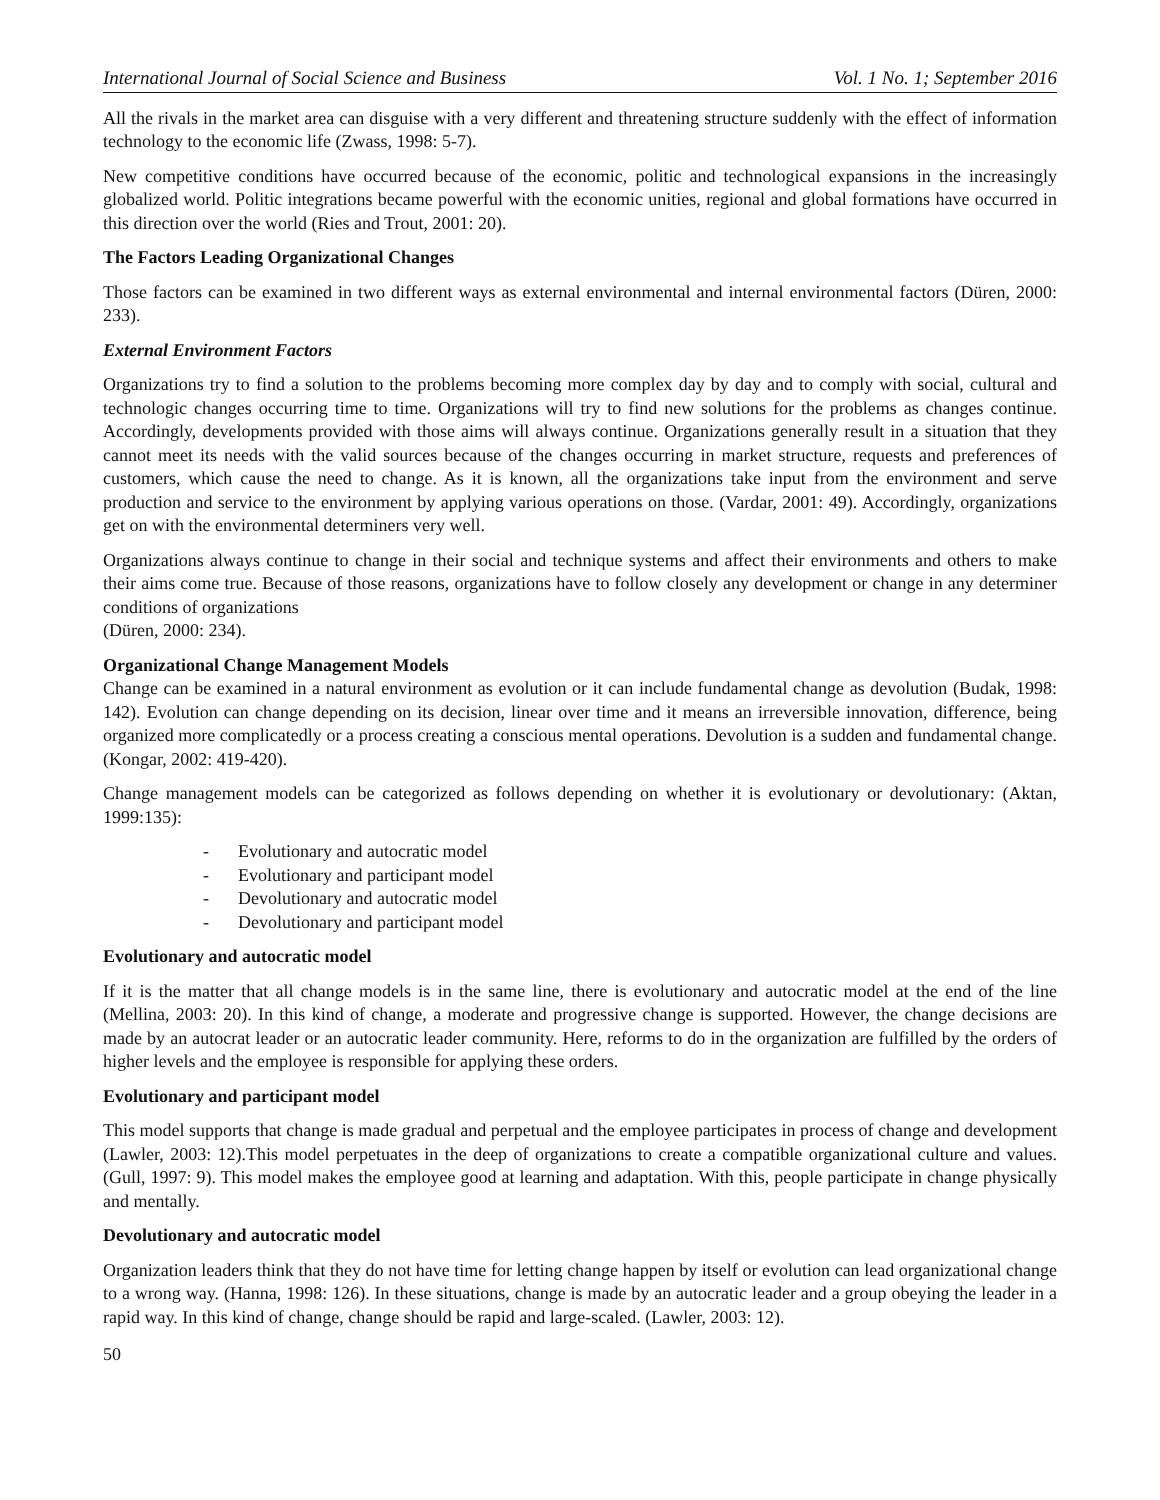International Journal of Social Science and Business Vol. 1 No. 1; September 2016
All the rivals in the market area can disguise with a very different and threatening structure suddenly with the effect of information technology to the economic life (Zwass, 1998: 5-7).
New competitive conditions have occurred because of the economic, politic and technological expansions in the increasingly globalized world. Politic integrations became powerful with the economic unities, regional and global formations have occurred in this direction over the world (Ries and Trout, 2001: 20).
The Factors Leading Organizational Changes
Those factors can be examined in two different ways as external environmental and internal environmental factors (Düren, 2000: 233).
External Environment Factors
Organizations try to find a solution to the problems becoming more complex day by day and to comply with social, cultural and technologic changes occurring time to time. Organizations will try to find new solutions for the problems as changes continue. Accordingly, developments provided with those aims will always continue. Organizations generally result in a situation that they cannot meet its needs with the valid sources because of the changes occurring in market structure, requests and preferences of customers, which cause the need to change. As it is known, all the organizations take input from the environment and serve production and service to the environment by applying various operations on those. (Vardar, 2001: 49). Accordingly, organizations get on with the environmental determiners very well.
Organizations always continue to change in their social and technique systems and affect their environments and others to make their aims come true. Because of those reasons, organizations have to follow closely any development or change in any determiner conditions of organizations
(Düren, 2000: 234).
Organizational Change Management Models
Change can be examined in a natural environment as evolution or it can include fundamental change as devolution (Budak, 1998: 142). Evolution can change depending on its decision, linear over time and it means an irreversible innovation, difference, being organized more complicatedly or a process creating a conscious mental operations. Devolution is a sudden and fundamental change. (Kongar, 2002: 419-420).
Change management models can be categorized as follows depending on whether it is evolutionary or devolutionary: (Aktan, 1999:135):
- Evolutionary and autocratic model
- Evolutionary and participant model
- Devolutionary and autocratic model
- Devolutionary and participant model
Evolutionary and autocratic model
If it is the matter that all change models is in the same line, there is evolutionary and autocratic model at the end of the line (Mellina, 2003: 20). In this kind of change, a moderate and progressive change is supported. However, the change decisions are made by an autocrat leader or an autocratic leader community. Here, reforms to do in the organization are fulfilled by the orders of higher levels and the employee is responsible for applying these orders.
Evolutionary and participant model
This model supports that change is made gradual and perpetual and the employee participates in process of change and development (Lawler, 2003: 12).This model perpetuates in the deep of organizations to create a compatible organizational culture and values. (Gull, 1997: 9). This model makes the employee good at learning and adaptation. With this, people participate in change physically and mentally.
Devolutionary and autocratic model
Organization leaders think that they do not have time for letting change happen by itself or evolution can lead organizational change to a wrong way. (Hanna, 1998: 126). In these situations, change is made by an autocratic leader and a group obeying the leader in a rapid way. In this kind of change, change should be rapid and large-scaled. (Lawler, 2003: 12).
50